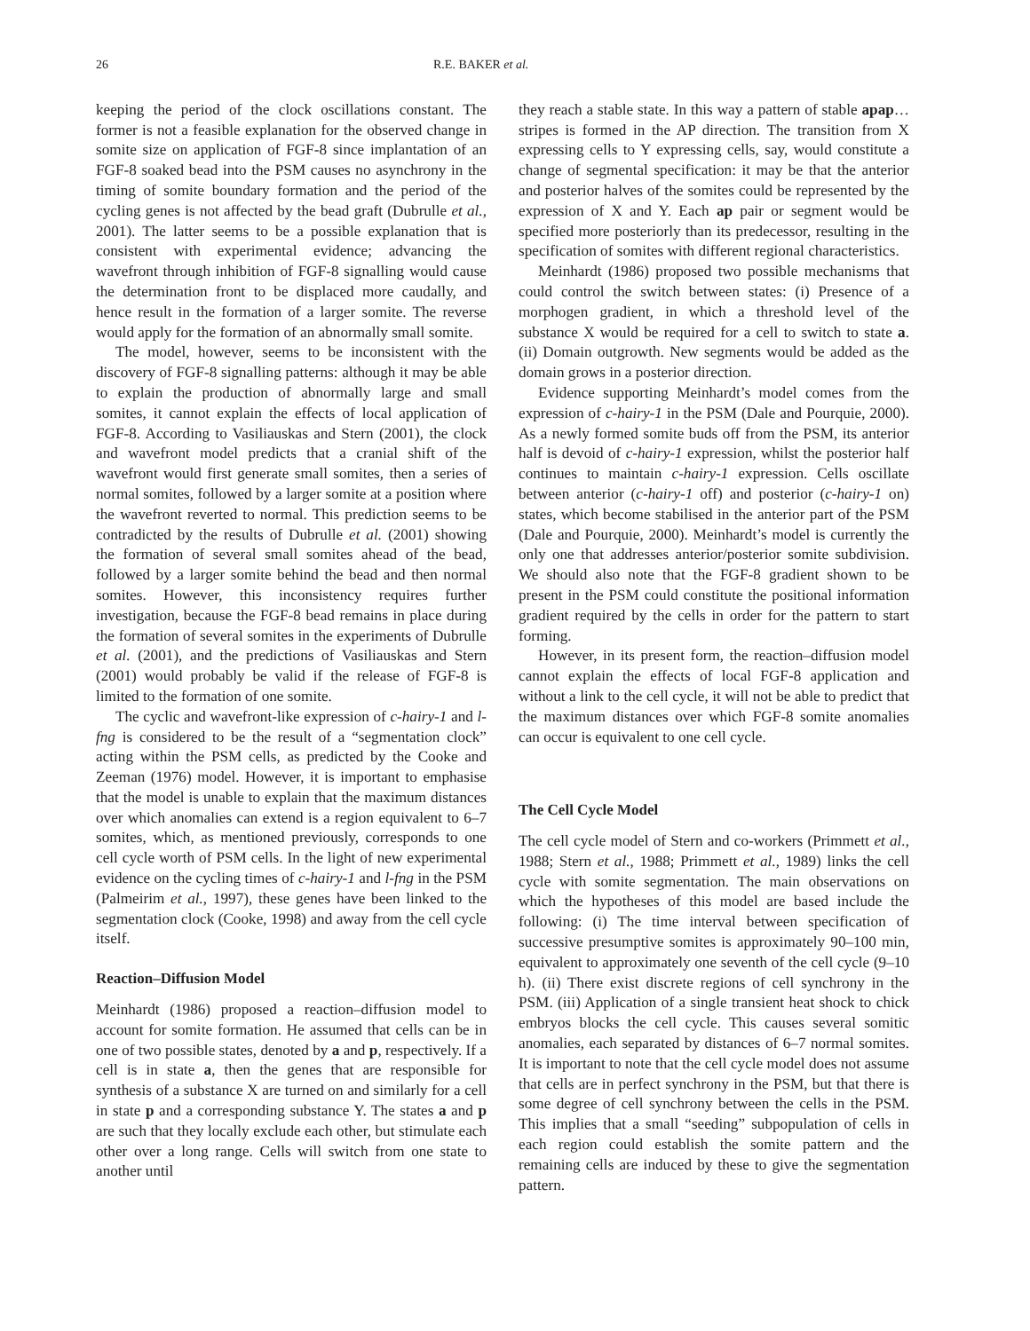26 R.E. BAKER et al.
keeping the period of the clock oscillations constant. The former is not a feasible explanation for the observed change in somite size on application of FGF-8 since implantation of an FGF-8 soaked bead into the PSM causes no asynchrony in the timing of somite boundary formation and the period of the cycling genes is not affected by the bead graft (Dubrulle et al., 2001). The latter seems to be a possible explanation that is consistent with experimental evidence; advancing the wavefront through inhibition of FGF-8 signalling would cause the determination front to be displaced more caudally, and hence result in the formation of a larger somite. The reverse would apply for the formation of an abnormally small somite.
The model, however, seems to be inconsistent with the discovery of FGF-8 signalling patterns: although it may be able to explain the production of abnormally large and small somites, it cannot explain the effects of local application of FGF-8. According to Vasiliauskas and Stern (2001), the clock and wavefront model predicts that a cranial shift of the wavefront would first generate small somites, then a series of normal somites, followed by a larger somite at a position where the wavefront reverted to normal. This prediction seems to be contradicted by the results of Dubrulle et al. (2001) showing the formation of several small somites ahead of the bead, followed by a larger somite behind the bead and then normal somites. However, this inconsistency requires further investigation, because the FGF-8 bead remains in place during the formation of several somites in the experiments of Dubrulle et al. (2001), and the predictions of Vasiliauskas and Stern (2001) would probably be valid if the release of FGF-8 is limited to the formation of one somite.
The cyclic and wavefront-like expression of c-hairy-1 and l-fng is considered to be the result of a “segmentation clock” acting within the PSM cells, as predicted by the Cooke and Zeeman (1976) model. However, it is important to emphasise that the model is unable to explain that the maximum distances over which anomalies can extend is a region equivalent to 6–7 somites, which, as mentioned previously, corresponds to one cell cycle worth of PSM cells. In the light of new experimental evidence on the cycling times of c-hairy-1 and l-fng in the PSM (Palmeirim et al., 1997), these genes have been linked to the segmentation clock (Cooke, 1998) and away from the cell cycle itself.
Reaction–Diffusion Model
Meinhardt (1986) proposed a reaction–diffusion model to account for somite formation. He assumed that cells can be in one of two possible states, denoted by a and p, respectively. If a cell is in state a, then the genes that are responsible for synthesis of a substance X are turned on and similarly for a cell in state p and a corresponding substance Y. The states a and p are such that they locally exclude each other, but stimulate each other over a long range. Cells will switch from one state to another until
they reach a stable state. In this way a pattern of stable apap… stripes is formed in the AP direction. The transition from X expressing cells to Y expressing cells, say, would constitute a change of segmental specification: it may be that the anterior and posterior halves of the somites could be represented by the expression of X and Y. Each ap pair or segment would be specified more posteriorly than its predecessor, resulting in the specification of somites with different regional characteristics.
Meinhardt (1986) proposed two possible mechanisms that could control the switch between states: (i) Presence of a morphogen gradient, in which a threshold level of the substance X would be required for a cell to switch to state a. (ii) Domain outgrowth. New segments would be added as the domain grows in a posterior direction.
Evidence supporting Meinhardt’s model comes from the expression of c-hairy-1 in the PSM (Dale and Pourquie, 2000). As a newly formed somite buds off from the PSM, its anterior half is devoid of c-hairy-1 expression, whilst the posterior half continues to maintain c-hairy-1 expression. Cells oscillate between anterior (c-hairy-1 off) and posterior (c-hairy-1 on) states, which become stabilised in the anterior part of the PSM (Dale and Pourquie, 2000). Meinhardt’s model is currently the only one that addresses anterior/posterior somite subdivision. We should also note that the FGF-8 gradient shown to be present in the PSM could constitute the positional information gradient required by the cells in order for the pattern to start forming.
However, in its present form, the reaction–diffusion model cannot explain the effects of local FGF-8 application and without a link to the cell cycle, it will not be able to predict that the maximum distances over which FGF-8 somite anomalies can occur is equivalent to one cell cycle.
The Cell Cycle Model
The cell cycle model of Stern and co-workers (Primmett et al., 1988; Stern et al., 1988; Primmett et al., 1989) links the cell cycle with somite segmentation. The main observations on which the hypotheses of this model are based include the following: (i) The time interval between specification of successive presumptive somites is approximately 90–100 min, equivalent to approximately one seventh of the cell cycle (9–10 h). (ii) There exist discrete regions of cell synchrony in the PSM. (iii) Application of a single transient heat shock to chick embryos blocks the cell cycle. This causes several somitic anomalies, each separated by distances of 6–7 normal somites. It is important to note that the cell cycle model does not assume that cells are in perfect synchrony in the PSM, but that there is some degree of cell synchrony between the cells in the PSM. This implies that a small “seeding” subpopulation of cells in each region could establish the somite pattern and the remaining cells are induced by these to give the segmentation pattern.